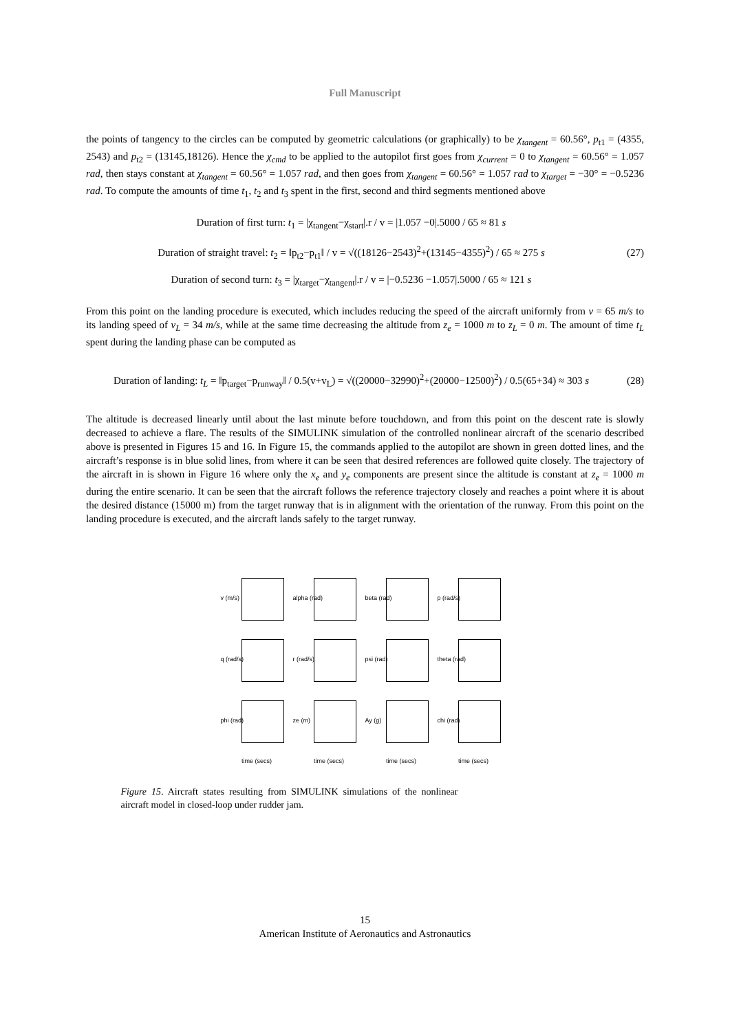Full Manuscript
the points of tangency to the circles can be computed by geometric calculations (or graphically) to be χ<sub>tangent</sub> = 60.56°, p<sub>t1</sub> = (4355, 2543) and p<sub>t2</sub> = (13145,18126). Hence the χ<sub>cmd</sub> to be applied to the autopilot first goes from χ<sub>current</sub> = 0 to χ<sub>tangent</sub> = 60.56° = 1.057 rad, then stays constant at χ<sub>tangent</sub> = 60.56° = 1.057 rad, and then goes from χ<sub>tangent</sub> = 60.56° = 1.057 rad to χ<sub>target</sub> = −30° = −0.5236 rad. To compute the amounts of time t<sub>1</sub>, t<sub>2</sub> and t<sub>3</sub> spent in the first, second and third segments mentioned above
Duration of first turn: t<sub>1</sub> = |χ<sub>tangent</sub>−χ<sub>start</sub>|.r / v = |1.057 −0|.5000 / 65 ≈ 81 s
Duration of straight travel: t<sub>2</sub> = ‖p<sub>t2</sub>−p<sub>t1</sub>‖ / v = √((18126−2543)<sup>2</sup>+(13145−4355)<sup>2</sup>) / 65 ≈ 275 s
Duration of second turn: t<sub>3</sub> = |χ<sub>target</sub>−χ<sub>tangent</sub>|.r / v = |−0.5236 −1.057|.5000 / 65 ≈ 121 s
(27)
From this point on the landing procedure is executed, which includes reducing the speed of the aircraft uniformly from v = 65 m/s to its landing speed of v<sub>L</sub> = 34 m/s, while at the same time decreasing the altitude from z<sub>e</sub> = 1000 m to z<sub>L</sub> = 0 m. The amount of time t<sub>L</sub> spent during the landing phase can be computed as
Duration of landing: t<sub>L</sub> = ‖p<sub>target</sub>−p<sub>runway</sub>‖ / 0.5(v+v<sub>L</sub>) = √((20000−32990)<sup>2</sup>+(20000−12500)<sup>2</sup>) / 0.5(65+34) ≈ 303 s
(28)
The altitude is decreased linearly until about the last minute before touchdown, and from this point on the descent rate is slowly decreased to achieve a flare. The results of the SIMULINK simulation of the controlled nonlinear aircraft of the scenario described above is presented in Figures 15 and 16. In Figure 15, the commands applied to the autopilot are shown in green dotted lines, and the aircraft’s response is in blue solid lines, from where it can be seen that desired references are followed quite closely. The trajectory of the aircraft in is shown in Figure 16 where only the x<sub>e</sub> and y<sub>e</sub> components are present since the altitude is constant at z<sub>e</sub> = 1000 m during the entire scenario. It can be seen that the aircraft follows the reference trajectory closely and reaches a point where it is about the desired distance (15000 m) from the target runway that is in alignment with the orientation of the runway. From this point on the landing procedure is executed, and the aircraft lands safely to the target runway.
v (m/s)
alpha (rad)
beta (rad)
p (rad/s)
q (rad/s)
r (rad/s)
psi (rad)
theta (rad)
phi (rad)
ze (m)
Ay (g)
chi (rad)
time (secs)
time (secs)
time (secs)
time (secs)
Figure 15. Aircraft states resulting from SIMULINK simulations of the nonlinear aircraft model in closed-loop under rudder jam.
15
American Institute of Aeronautics and Astronautics